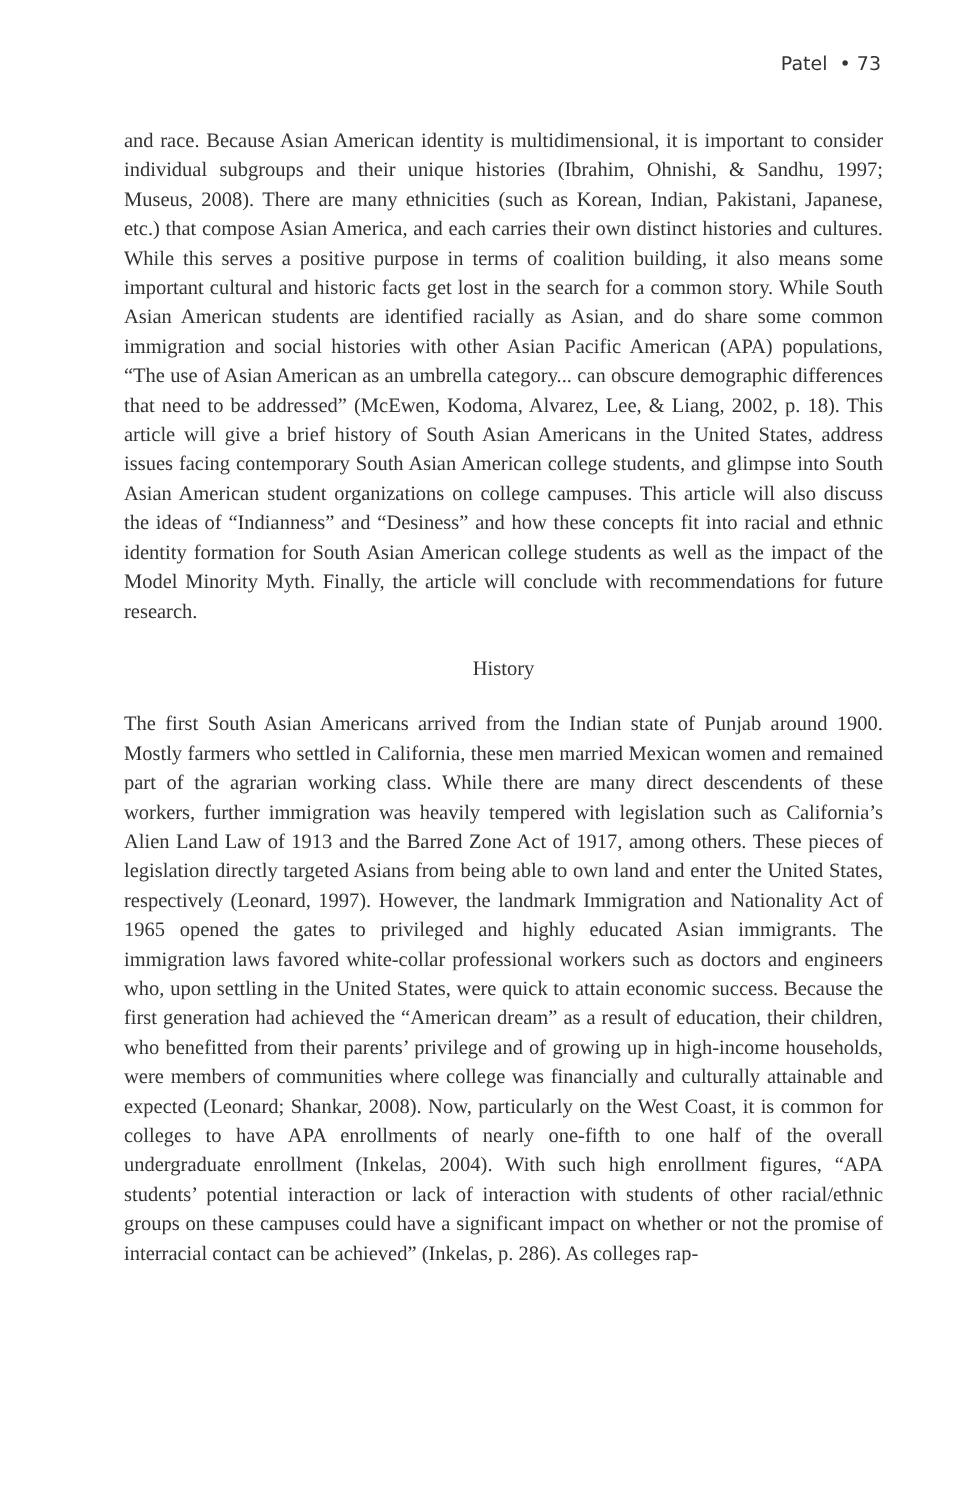Patel • 73
and race. Because Asian American identity is multidimensional, it is important to consider individual subgroups and their unique histories (Ibrahim, Ohnishi, & Sandhu, 1997; Museus, 2008). There are many ethnicities (such as Korean, Indian, Pakistani, Japanese, etc.) that compose Asian America, and each carries their own distinct histories and cultures. While this serves a positive purpose in terms of coalition building, it also means some important cultural and historic facts get lost in the search for a common story. While South Asian American students are identified racially as Asian, and do share some common immigration and social histories with other Asian Pacific American (APA) populations, “The use of Asian American as an umbrella category... can obscure demographic differences that need to be addressed” (McEwen, Kodoma, Alvarez, Lee, & Liang, 2002, p. 18). This article will give a brief history of South Asian Americans in the United States, address issues facing contemporary South Asian American college students, and glimpse into South Asian American student organizations on college campuses. This article will also discuss the ideas of “Indianness” and “Desiness” and how these concepts fit into racial and ethnic identity formation for South Asian American college students as well as the impact of the Model Minority Myth. Finally, the article will conclude with recommendations for future research.
History
The first South Asian Americans arrived from the Indian state of Punjab around 1900. Mostly farmers who settled in California, these men married Mexican women and remained part of the agrarian working class. While there are many direct descendents of these workers, further immigration was heavily tempered with legislation such as California’s Alien Land Law of 1913 and the Barred Zone Act of 1917, among others. These pieces of legislation directly targeted Asians from being able to own land and enter the United States, respectively (Leonard, 1997). However, the landmark Immigration and Nationality Act of 1965 opened the gates to privileged and highly educated Asian immigrants. The immigration laws favored white-collar professional workers such as doctors and engineers who, upon settling in the United States, were quick to attain economic success. Because the first generation had achieved the “American dream” as a result of education, their children, who benefitted from their parents’ privilege and of growing up in high-income households, were members of communities where college was financially and culturally attainable and expected (Leonard; Shankar, 2008). Now, particularly on the West Coast, it is common for colleges to have APA enrollments of nearly one-fifth to one half of the overall undergraduate enrollment (Inkelas, 2004). With such high enrollment figures, “APA students’ potential interaction or lack of interaction with students of other racial/ethnic groups on these campuses could have a significant impact on whether or not the promise of interracial contact can be achieved” (Inkelas, p. 286). As colleges rap-